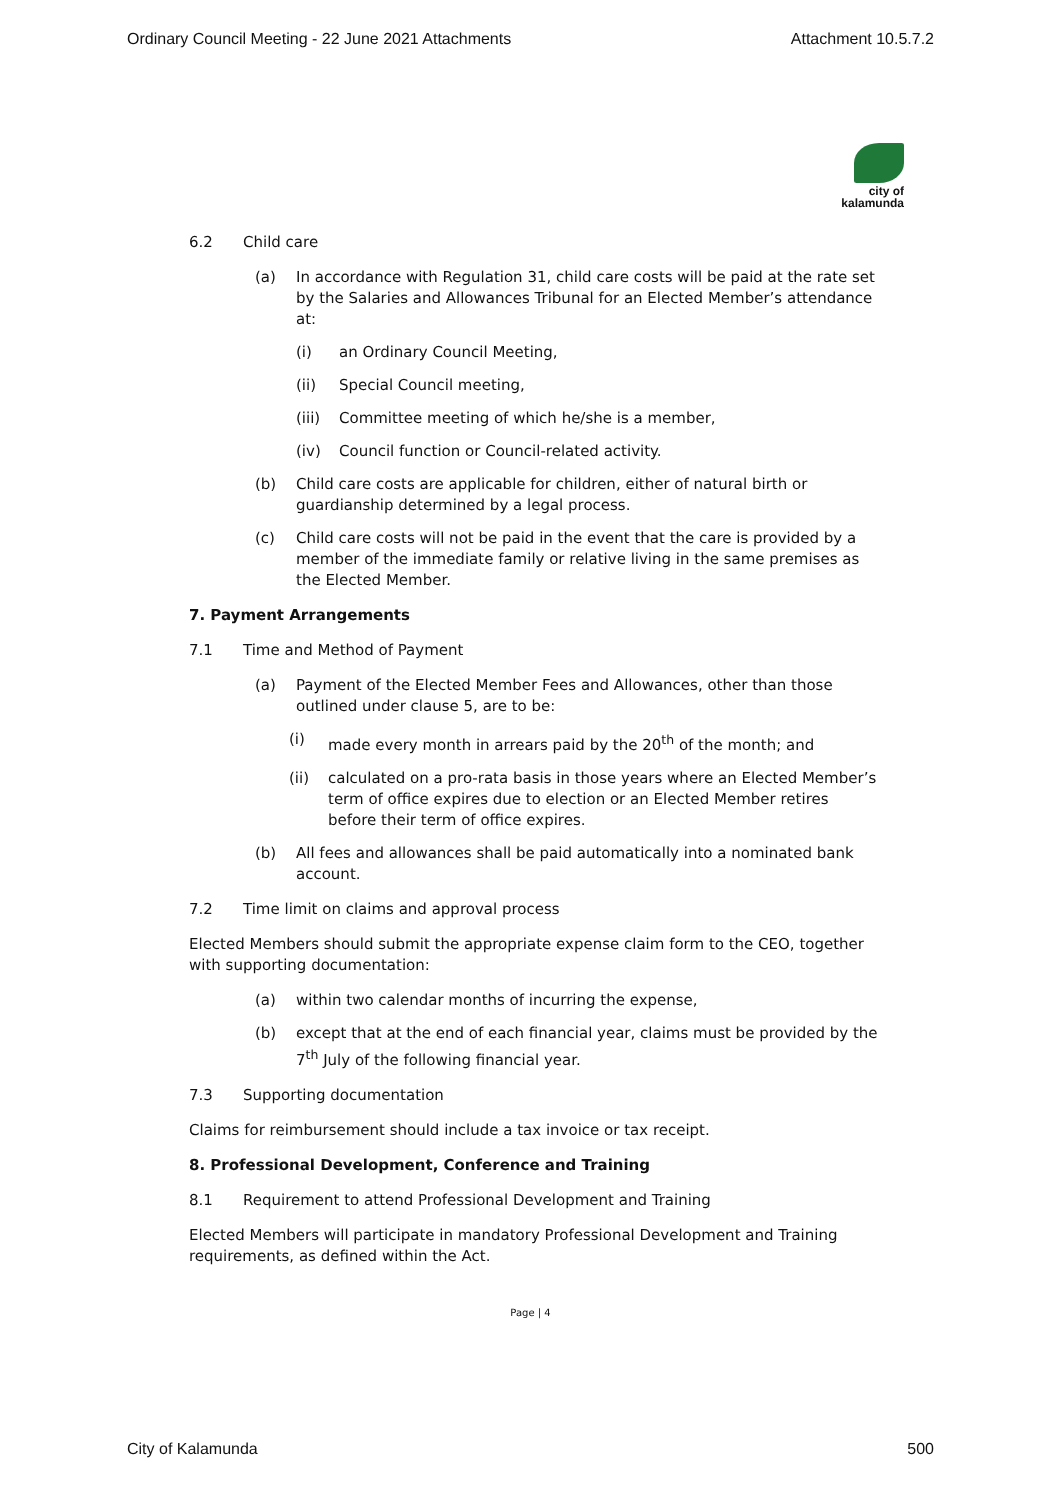Ordinary Council Meeting - 22 June 2021 Attachments Attachment 10.5.7.2
city of
kalamunda
6.2 Child care
(a) In accordance with Regulation 31, child care costs will be paid at the rate set by the Salaries and Allowances Tribunal for an Elected Member’s attendance at:
(i) an Ordinary Council Meeting,
(ii) Special Council meeting,
(iii) Committee meeting of which he/she is a member,
(iv) Council function or Council-related activity.
(b) Child care costs are applicable for children, either of natural birth or guardianship determined by a legal process.
(c) Child care costs will not be paid in the event that the care is provided by a member of the immediate family or relative living in the same premises as the Elected Member.
7. Payment Arrangements
7.1 Time and Method of Payment
(a) Payment of the Elected Member Fees and Allowances, other than those outlined under clause 5, are to be:
(i) made every month in arrears paid by the 20<sup>th</sup> of the month; and
(ii) calculated on a pro-rata basis in those years where an Elected Member’s term of office expires due to election or an Elected Member retires before their term of office expires.
(b) All fees and allowances shall be paid automatically into a nominated bank account.
7.2 Time limit on claims and approval process
Elected Members should submit the appropriate expense claim form to the CEO, together with supporting documentation:
(a) within two calendar months of incurring the expense,
(b) except that at the end of each financial year, claims must be provided by the 7<sup>th</sup> July of the following financial year.
7.3 Supporting documentation
Claims for reimbursement should include a tax invoice or tax receipt.
8. Professional Development, Conference and Training
8.1 Requirement to attend Professional Development and Training
Elected Members will participate in mandatory Professional Development and Training requirements, as defined within the Act.
Page | 4
City of Kalamunda 500